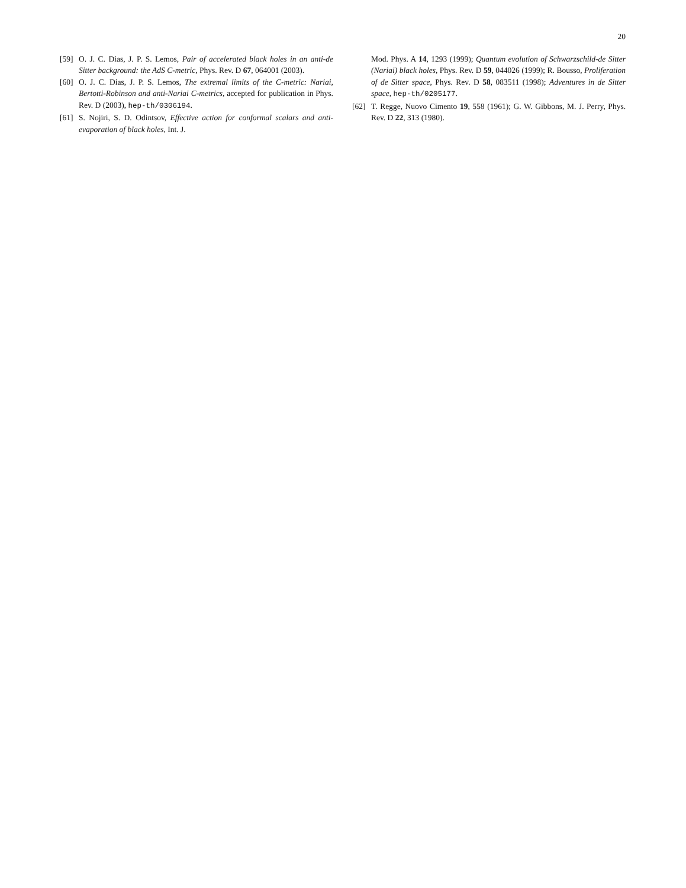20
[59] O. J. C. Dias, J. P. S. Lemos, Pair of accelerated black holes in an anti-de Sitter background: the AdS C-metric, Phys. Rev. D 67, 064001 (2003).
[60] O. J. C. Dias, J. P. S. Lemos, The extremal limits of the C-metric: Nariai, Bertotti-Robinson and anti-Nariai C-metrics, accepted for publication in Phys. Rev. D (2003), hep-th/0306194.
[61] S. Nojiri, S. D. Odintsov, Effective action for conformal scalars and anti-evaporation of black holes, Int. J.
Mod. Phys. A 14, 1293 (1999); Quantum evolution of Schwarzschild-de Sitter (Nariai) black holes, Phys. Rev. D 59, 044026 (1999); R. Bousso, Proliferation of de Sitter space, Phys. Rev. D 58, 083511 (1998); Adventures in de Sitter space, hep-th/0205177.
[62] T. Regge, Nuovo Cimento 19, 558 (1961); G. W. Gibbons, M. J. Perry, Phys. Rev. D 22, 313 (1980).